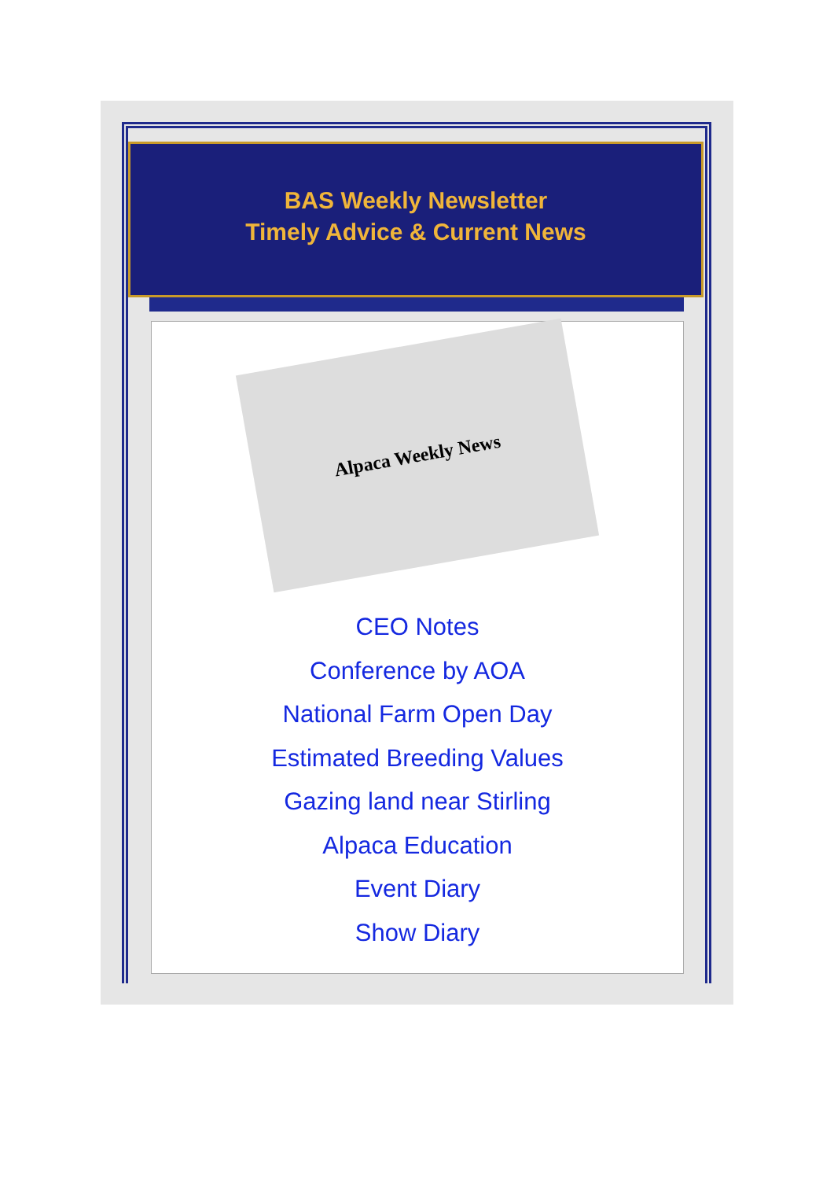BAS Weekly Newsletter
Timely Advice & Current News
Alpaca Weekly News
CEO Notes
Conference by AOA
National Farm Open Day
Estimated Breeding Values
Gazing land near Stirling
Alpaca Education
Event Diary
Show Diary